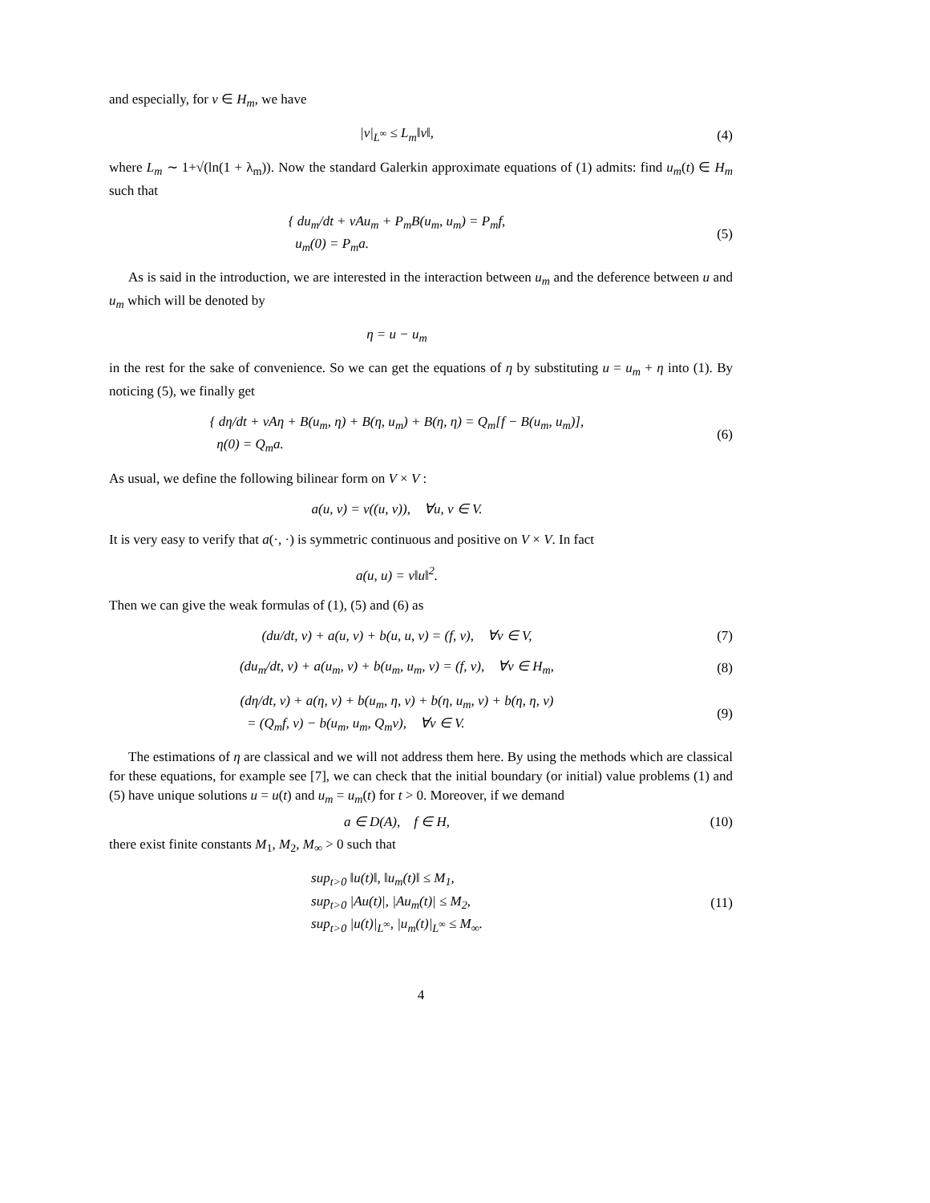and especially, for v ∈ H<sub>m</sub>, we have
|v|<sub>L<sup>∞</sup></sub> ≤ L<sub>m</sub>‖v‖, (4)
where L<sub>m</sub> ∼ 1+√(ln(1 + λ<sub>m</sub>)). Now the standard Galerkin approximate equations of (1) admits: find u<sub>m</sub>(t) ∈ H<sub>m</sub> such that
{ du<sub>m</sub>/dt + νAu<sub>m</sub> + P<sub>m</sub>B(u<sub>m</sub>, u<sub>m</sub>) = P<sub>m</sub>f,
u<sub>m</sub>(0) = P<sub>m</sub>a.
(5)
As is said in the introduction, we are interested in the interaction between u<sub>m</sub> and the deference between u and u<sub>m</sub> which will be denoted by
η = u − u<sub>m</sub>
in the rest for the sake of convenience. So we can get the equations of η by substituting u = u<sub>m</sub> + η into (1). By noticing (5), we finally get
{ dη/dt + νAη + B(u<sub>m</sub>, η) + B(η, u<sub>m</sub>) + B(η, η) = Q<sub>m</sub>[f − B(u<sub>m</sub>, u<sub>m</sub>)],
η(0) = Q<sub>m</sub>a.
(6)
As usual, we define the following bilinear form on V × V :
a(u, v) = ν((u, v)), ∀u, v ∈ V.
It is very easy to verify that a(·, ·) is symmetric continuous and positive on V × V. In fact
a(u, u) = ν‖u‖<sup>2</sup>.
Then we can give the weak formulas of (1), (5) and (6) as
(du/dt, v) + a(u, v) + b(u, u, v) = (f, v), ∀v ∈ V,
(7)
(du<sub>m</sub>/dt, v) + a(u<sub>m</sub>, v) + b(u<sub>m</sub>, u<sub>m</sub>, v) = (f, v), ∀v ∈ H<sub>m</sub>,
(8)
(dη/dt, v) + a(η, v) + b(u<sub>m</sub>, η, v) + b(η, u<sub>m</sub>, v) + b(η, η, v)
= (Q<sub>m</sub>f, v) − b(u<sub>m</sub>, u<sub>m</sub>, Q<sub>m</sub>v), ∀v ∈ V.
(9)
The estimations of η are classical and we will not address them here. By using the methods which are classical for these equations, for example see [7], we can check that the initial boundary (or initial) value problems (1) and (5) have unique solutions u = u(t) and u<sub>m</sub> = u<sub>m</sub>(t) for t > 0. Moreover, if we demand
a ∈ D(A), f ∈ H, (10)
there exist finite constants M<sub>1</sub>, M<sub>2</sub>, M<sub>∞</sub> > 0 such that
sup<sub>t>0</sub> ‖u(t)‖, ‖u<sub>m</sub>(t)‖ ≤ M<sub>1</sub>,
sup<sub>t>0</sub> |Au(t)|, |Au<sub>m</sub>(t)| ≤ M<sub>2</sub>,
sup<sub>t>0</sub> |u(t)|<sub>L<sup>∞</sup></sub>, |u<sub>m</sub>(t)|<sub>L<sup>∞</sup></sub> ≤ M<sub>∞</sub>.
(11)
4